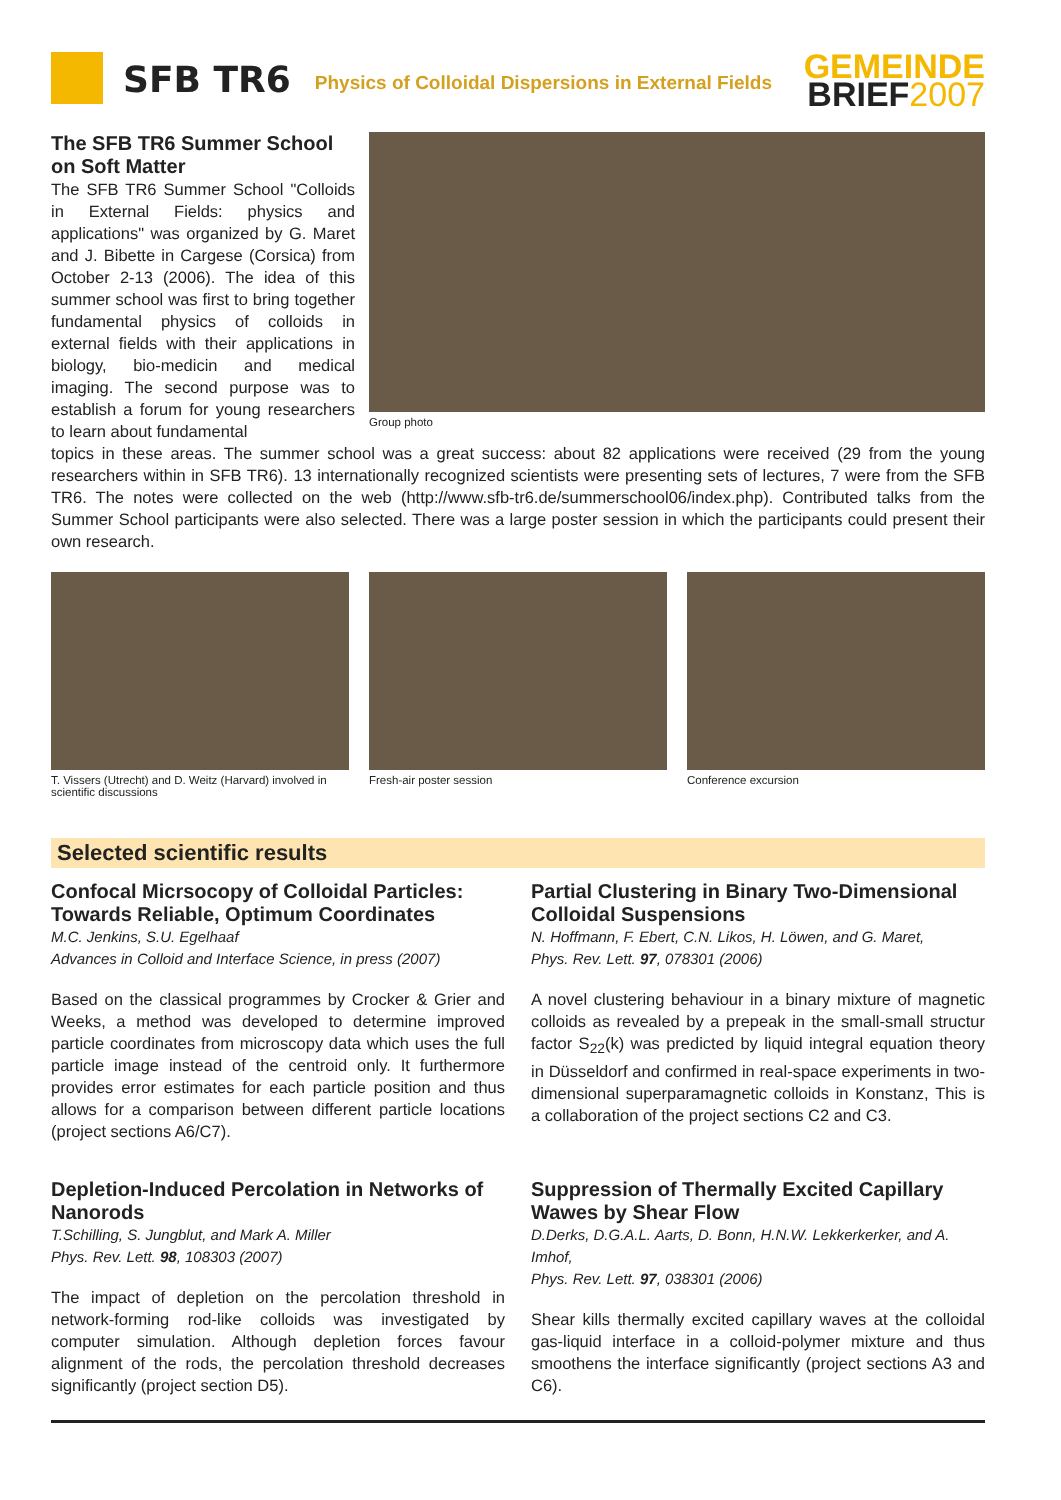SFB TR6
Physics of Colloidal Dispersions in External Fields
GEMEINDE
BRIEF 2007
The SFB TR6 Summer School on Soft Matter
The SFB TR6 Summer School "Colloids in External Fields: physics and applications" was organized by G. Maret and J. Bibette in Cargese (Corsica) from October 2-13 (2006). The idea of this summer school was first to bring together fundamental physics of colloids in external fields with their applications in biology, bio-medicin and medical imaging. The second purpose was to establish a forum for young researchers to learn about fundamental
Group photo
topics in these areas. The summer school was a great success: about 82 applications were received (29 from the young researchers within in SFB TR6). 13 internationally recognized scientists were presenting sets of lectures, 7 were from the SFB TR6. The notes were collected on the web (http://www.sfb-tr6.de/summerschool06/index.php). Contributed talks from the Summer School participants were also selected. There was a large poster session in which the participants could present their own research.
T. Vissers (Utrecht) and D. Weitz (Harvard) involved in scientific discussions
Fresh-air poster session Conference excursion
Selected scientific results
Confocal Micrsocopy of Colloidal Particles: Towards Reliable, Optimum Coordinates
M.C. Jenkins, S.U. Egelhaaf
Advances in Colloid and Interface Science, in press (2007)
Based on the classical programmes by Crocker & Grier and Weeks, a method was developed to determine improved particle coordinates from microscopy data which uses the full particle image instead of the centroid only. It furthermore provides error estimates for each particle position and thus allows for a comparison between different particle locations (project sections A6/C7).
Partial Clustering in Binary Two-Dimensional Colloidal Suspensions
N. Hoffmann, F. Ebert, C.N. Likos, H. Löwen, and G. Maret,
Phys. Rev. Lett. 97, 078301 (2006)
A novel clustering behaviour in a binary mixture of magnetic colloids as revealed by a prepeak in the small-small structur factor S<sub>22</sub>(k) was predicted by liquid integral equation theory in Düsseldorf and confirmed in real-space experiments in two-dimensional superparamagnetic colloids in Konstanz, This is a collaboration of the project sections C2 and C3.
Depletion-Induced Percolation in Networks of Nanorods
T.Schilling, S. Jungblut, and Mark A. Miller
Phys. Rev. Lett. 98, 108303 (2007)
The impact of depletion on the percolation threshold in network-forming rod-like colloids was investigated by computer simulation. Although depletion forces favour alignment of the rods, the percolation threshold decreases significantly (project section D5).
Suppression of Thermally Excited Capillary Wawes by Shear Flow
D.Derks, D.G.A.L. Aarts, D. Bonn, H.N.W. Lekkerkerker, and A. Imhof,
Phys. Rev. Lett. 97, 038301 (2006)
Shear kills thermally excited capillary waves at the colloidal gas-liquid interface in a colloid-polymer mixture and thus smoothens the interface significantly (project sections A3 and C6).